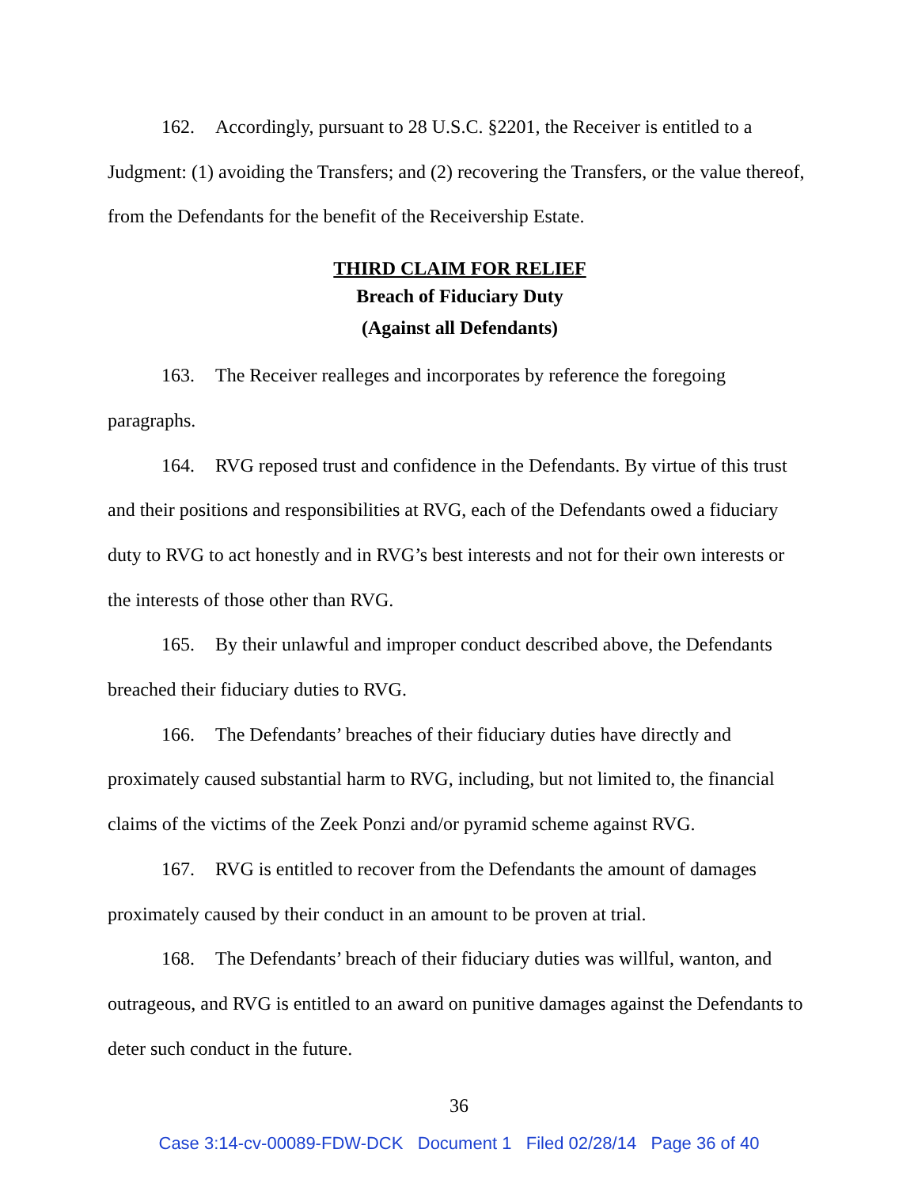162. Accordingly, pursuant to 28 U.S.C. §2201, the Receiver is entitled to a Judgment: (1) avoiding the Transfers; and (2) recovering the Transfers, or the value thereof, from the Defendants for the benefit of the Receivership Estate.
THIRD CLAIM FOR RELIEF
Breach of Fiduciary Duty
(Against all Defendants)
163. The Receiver realleges and incorporates by reference the foregoing paragraphs.
164. RVG reposed trust and confidence in the Defendants. By virtue of this trust and their positions and responsibilities at RVG, each of the Defendants owed a fiduciary duty to RVG to act honestly and in RVG’s best interests and not for their own interests or the interests of those other than RVG.
165. By their unlawful and improper conduct described above, the Defendants breached their fiduciary duties to RVG.
166. The Defendants’ breaches of their fiduciary duties have directly and proximately caused substantial harm to RVG, including, but not limited to, the financial claims of the victims of the Zeek Ponzi and/or pyramid scheme against RVG.
167. RVG is entitled to recover from the Defendants the amount of damages proximately caused by their conduct in an amount to be proven at trial.
168. The Defendants’ breach of their fiduciary duties was willful, wanton, and outrageous, and RVG is entitled to an award on punitive damages against the Defendants to deter such conduct in the future.
36
Case 3:14-cv-00089-FDW-DCK Document 1 Filed 02/28/14 Page 36 of 40